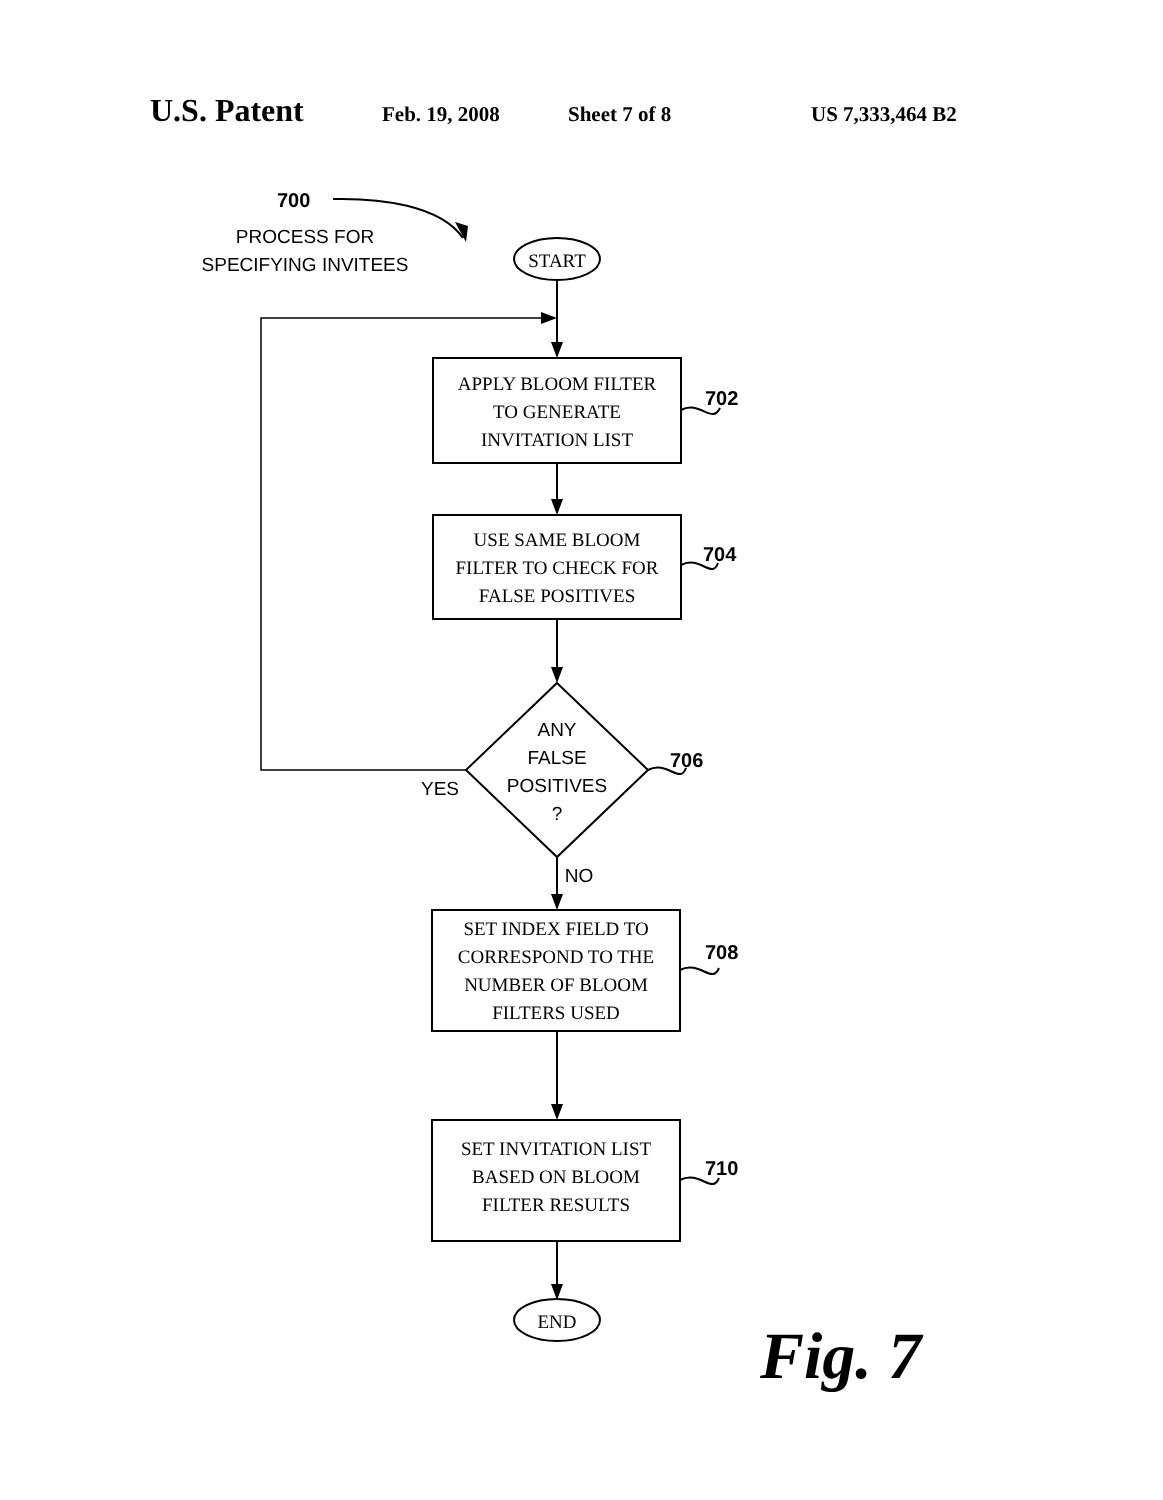U.S. Patent
Feb. 19, 2008 Sheet 7 of 8 US 7,333,464 B2
700
PROCESS FOR
SPECIFYING INVITEES
START
APPLY BLOOM FILTER
TO GENERATE
INVITATION LIST
702
USE SAME BLOOM
FILTER TO CHECK FOR
FALSE POSITIVES
704
ANY
FALSE
POSITIVES
?
706
YES
NO
SET INDEX FIELD TO
CORRESPOND TO THE
NUMBER OF BLOOM
FILTERS USED
708
SET INVITATION LIST
BASED ON BLOOM
FILTER RESULTS
710
END
Fig. 7